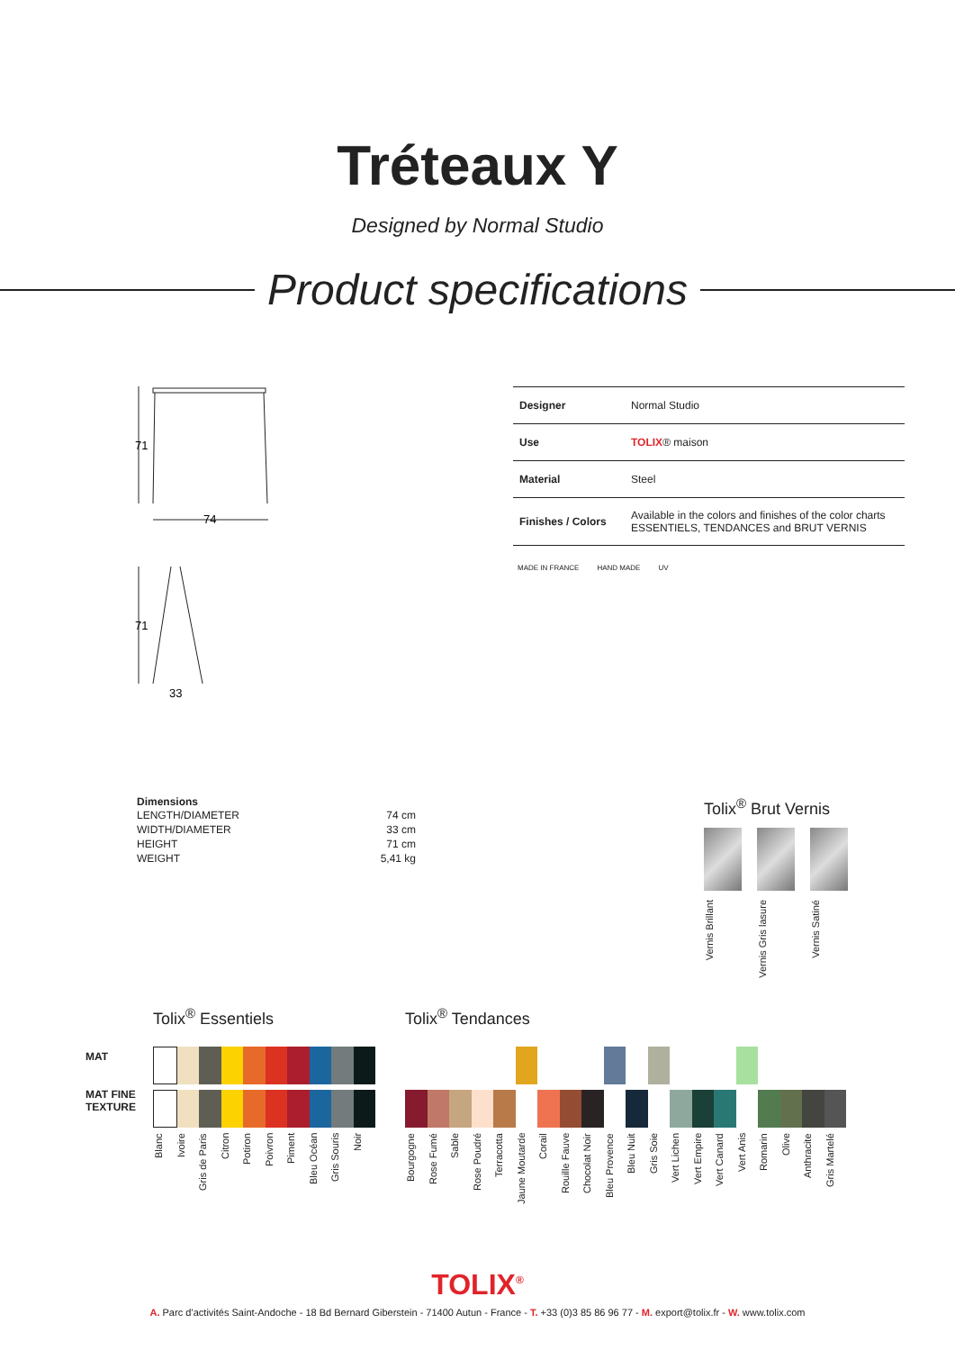Tréteaux Y
Designed by Normal Studio
Product specifications
71
74
71
33
| Designer | Normal Studio |
| Use | TOLIX ® maison |
| Material | Steel |
| Finishes / Colors | Available in the colors and finishes of the color charts ESSENTIELS, TENDANCES and BRUT VERNIS |
MADE IN FRANCE HAND MADE UV
Dimensions
| LENGTH/DIAMETER | 74 cm |
| WIDTH/DIAMETER | 33 cm |
| HEIGHT | 71 cm |
| WEIGHT | 5,41 kg |
Tolix<sup>®</sup> Brut Vernis
Vernis Brillant
Vernis Gris lasure
Vernis Satiné
MAT
MAT FINE TEXTURE
Tolix<sup>®</sup> Essentiels
Blanc Ivoire Gris de Paris Citron Potiron Poivron Piment Bleu Océan Gris Souris Noir
Tolix<sup>®</sup> Tendances
Bourgogne Rose Fumé Sable Rose Poudré Terracotta Jaune Moutarde Corail Rouille Fauve Chocolat Noir Bleu Provence Bleu Nuit Gris Soie Vert Lichen Vert Empire Vert Canard Vert Anis Romarin Olive Anthracite Gris Martelé
TOLIX<sup>®</sup>
A. Parc d’activités Saint-Andoche - 18 Bd Bernard Giberstein - 71400 Autun - France - T. +33 (0)3 85 86 96 77 - M. export@tolix.fr - W. www.tolix.com